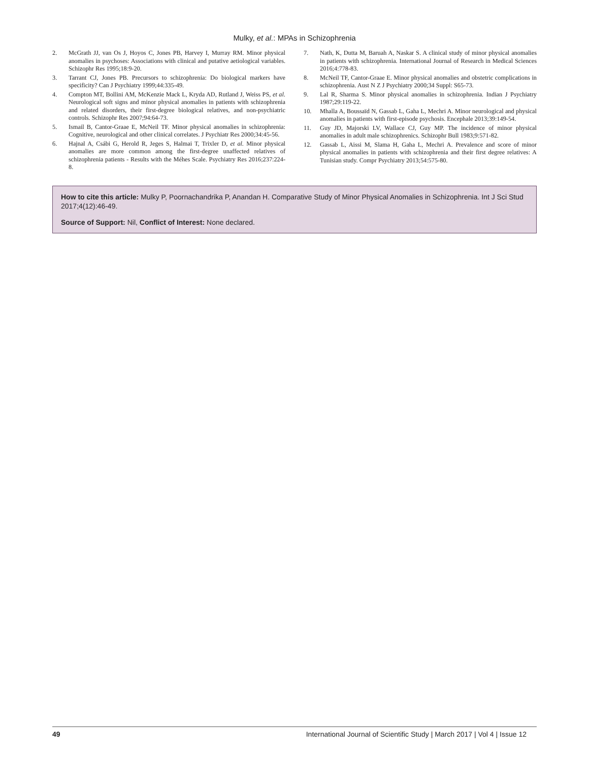Mulky, et al.: MPAs in Schizophrenia
2. McGrath JJ, van Os J, Hoyos C, Jones PB, Harvey I, Murray RM. Minor physical anomalies in psychoses: Associations with clinical and putative aetiological variables. Schizophr Res 1995;18:9-20.
3. Tarrant CJ, Jones PB. Precursors to schizophrenia: Do biological markers have specificity? Can J Psychiatry 1999;44:335-49.
4. Compton MT, Bollini AM, McKenzie Mack L, Kryda AD, Rutland J, Weiss PS, et al. Neurological soft signs and minor physical anomalies in patients with schizophrenia and related disorders, their first-degree biological relatives, and non-psychiatric controls. Schizophr Res 2007;94:64-73.
5. Ismail B, Cantor-Graae E, McNeil TF. Minor physical anomalies in schizophrenia: Cognitive, neurological and other clinical correlates. J Psychiatr Res 2000;34:45-56.
6. Hajnal A, Csábi G, Herold R, Jeges S, Halmai T, Trixler D, et al. Minor physical anomalies are more common among the first-degree unaffected relatives of schizophrenia patients - Results with the Méhes Scale. Psychiatry Res 2016;237:224-8.
7. Nath, K, Dutta M, Baruah A, Naskar S. A clinical study of minor physical anomalies in patients with schizophrenia. International Journal of Research in Medical Sciences 2016;4:778-83.
8. McNeil TF, Cantor-Graae E. Minor physical anomalies and obstetric complications in schizophrenia. Aust N Z J Psychiatry 2000;34 Suppl: S65-73.
9. Lal R, Sharma S. Minor physical anomalies in schizophrenia. Indian J Psychiatry 1987;29:119-22.
10. Mhalla A, Boussaïd N, Gassab L, Gaha L, Mechri A. Minor neurological and physical anomalies in patients with first-episode psychosis. Encephale 2013;39:149-54.
11. Guy JD, Majorski LV, Wallace CJ, Guy MP. The incidence of minor physical anomalies in adult male schizophrenics. Schizophr Bull 1983;9:571-82.
12. Gassab L, Aissi M, Slama H, Gaha L, Mechri A. Prevalence and score of minor physical anomalies in patients with schizophrenia and their first degree relatives: A Tunisian study. Compr Psychiatry 2013;54:575-80.
How to cite this article: Mulky P, Poornachandrika P, Anandan H. Comparative Study of Minor Physical Anomalies in Schizophrenia. Int J Sci Stud 2017;4(12):46-49.
Source of Support: Nil, Conflict of Interest: None declared.
49 International Journal of Scientific Study | March 2017 | Vol 4 | Issue 12